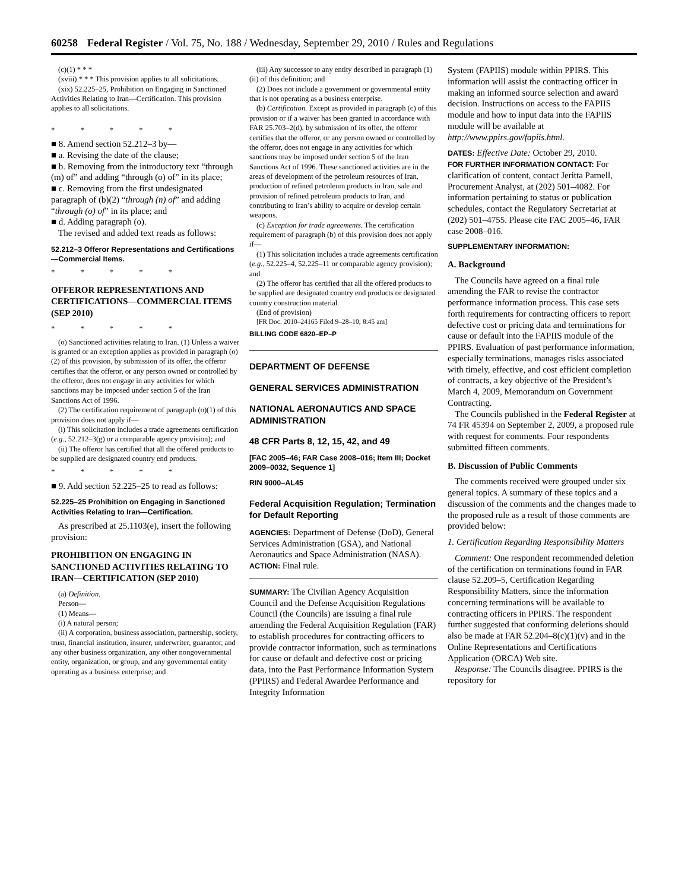60258 Federal Register / Vol. 75, No. 188 / Wednesday, September 29, 2010 / Rules and Regulations
(c)(1) * * *
(xviii) * * * This provision applies to all solicitations.
(xix) 52.225–25, Prohibition on Engaging in Sanctioned Activities Relating to Iran—Certification. This provision applies to all solicitations.
* * * * *
■ 8. Amend section 52.212–3 by—
■ a. Revising the date of the clause;
■ b. Removing from the introductory text “through (m) of” and adding “through (o) of” in its place;
■ c. Removing from the first undesignated paragraph of (b)(2) “through (n) of” and adding “through (o) of” in its place; and
■ d. Adding paragraph (o).
The revised and added text reads as follows:
52.212–3 Offeror Representations and Certifications—Commercial Items.
* * * * *
OFFEROR REPRESENTATIONS AND CERTIFICATIONS—COMMERCIAL ITEMS (SEP 2010)
* * * * *
(o) Sanctioned activities relating to Iran. (1) Unless a waiver is granted or an exception applies as provided in paragraph (o)(2) of this provision, by submission of its offer, the offeror certifies that the offeror, or any person owned or controlled by the offeror, does not engage in any activities for which sanctions may be imposed under section 5 of the Iran Sanctions Act of 1996.
(2) The certification requirement of paragraph (o)(1) of this provision does not apply if—
(i) This solicitation includes a trade agreements certification (e.g., 52.212–3(g) or a comparable agency provision); and
(ii) The offeror has certified that all the offered products to be supplied are designated country end products.
* * * * *
■ 9. Add section 52.225–25 to read as follows:
52.225–25 Prohibition on Engaging in Sanctioned Activities Relating to Iran—Certification.
As prescribed at 25.1103(e), insert the following provision:
PROHIBITION ON ENGAGING IN SANCTIONED ACTIVITIES RELATING TO IRAN—CERTIFICATION (SEP 2010)
(a) Definition.
Person—
(1) Means—
(i) A natural person;
(ii) A corporation, business association, partnership, society, trust, financial institution, insurer, underwriter, guarantor, and any other business organization, any other nongovernmental entity, organization, or group, and any governmental entity operating as a business enterprise; and
(iii) Any successor to any entity described in paragraph (1)(ii) of this definition; and
(2) Does not include a government or governmental entity that is not operating as a business enterprise.
(b) Certification. Except as provided in paragraph (c) of this provision or if a waiver has been granted in accordance with FAR 25.703–2(d), by submission of its offer, the offeror certifies that the offeror, or any person owned or controlled by the offeror, does not engage in any activities for which sanctions may be imposed under section 5 of the Iran Sanctions Act of 1996. These sanctioned activities are in the areas of development of the petroleum resources of Iran, production of refined petroleum products in Iran, sale and provision of refined petroleum products to Iran, and contributing to Iran’s ability to acquire or develop certain weapons.
(c) Exception for trade agreements. The certification requirement of paragraph (b) of this provision does not apply if—
(1) This solicitation includes a trade agreements certification (e.g., 52.225–4, 52.225–11 or comparable agency provision); and
(2) The offeror has certified that all the offered products to be supplied are designated country end products or designated country construction material.
(End of provision)
[FR Doc. 2010–24165 Filed 9–28–10; 8:45 am]
BILLING CODE 6820–EP–P
DEPARTMENT OF DEFENSE
GENERAL SERVICES ADMINISTRATION
NATIONAL AERONAUTICS AND SPACE ADMINISTRATION
48 CFR Parts 8, 12, 15, 42, and 49
[FAC 2005–46; FAR Case 2008–016; Item III; Docket 2009–0032, Sequence 1]
RIN 9000–AL45
Federal Acquisition Regulation; Termination for Default Reporting
AGENCIES: Department of Defense (DoD), General Services Administration (GSA), and National Aeronautics and Space Administration (NASA).
ACTION: Final rule.
SUMMARY: The Civilian Agency Acquisition Council and the Defense Acquisition Regulations Council (the Councils) are issuing a final rule amending the Federal Acquisition Regulation (FAR) to establish procedures for contracting officers to provide contractor information, such as terminations for cause or default and defective cost or pricing data, into the Past Performance Information System (PPIRS) and Federal Awardee Performance and Integrity Information
System (FAPIIS) module within PPIRS. This information will assist the contracting officer in making an informed source selection and award decision. Instructions on access to the FAPIIS module and how to input data into the FAPIIS module will be available at http://www.ppirs.gov/fapiis.html.
DATES: Effective Date: October 29, 2010.
FOR FURTHER INFORMATION CONTACT: For clarification of content, contact Jeritta Parnell, Procurement Analyst, at (202) 501–4082. For information pertaining to status or publication schedules, contact the Regulatory Secretariat at (202) 501–4755. Please cite FAC 2005–46, FAR case 2008–016.
SUPPLEMENTARY INFORMATION:
A. Background
The Councils have agreed on a final rule amending the FAR to revise the contractor performance information process. This case sets forth requirements for contracting officers to report defective cost or pricing data and terminations for cause or default into the FAPIIS module of the PPIRS. Evaluation of past performance information, especially terminations, manages risks associated with timely, effective, and cost efficient completion of contracts, a key objective of the President’s March 4, 2009, Memorandum on Government Contracting.
The Councils published in the Federal Register at 74 FR 45394 on September 2, 2009, a proposed rule with request for comments. Four respondents submitted fifteen comments.
B. Discussion of Public Comments
The comments received were grouped under six general topics. A summary of these topics and a discussion of the comments and the changes made to the proposed rule as a result of those comments are provided below:
1. Certification Regarding Responsibility Matters
Comment: One respondent recommended deletion of the certification on terminations found in FAR clause 52.209–5, Certification Regarding Responsibility Matters, since the information concerning terminations will be available to contracting officers in PPIRS. The respondent further suggested that conforming deletions should also be made at FAR 52.204–8(c)(1)(v) and in the Online Representations and Certifications Application (ORCA) Web site.
Response: The Councils disagree. PPIRS is the repository for